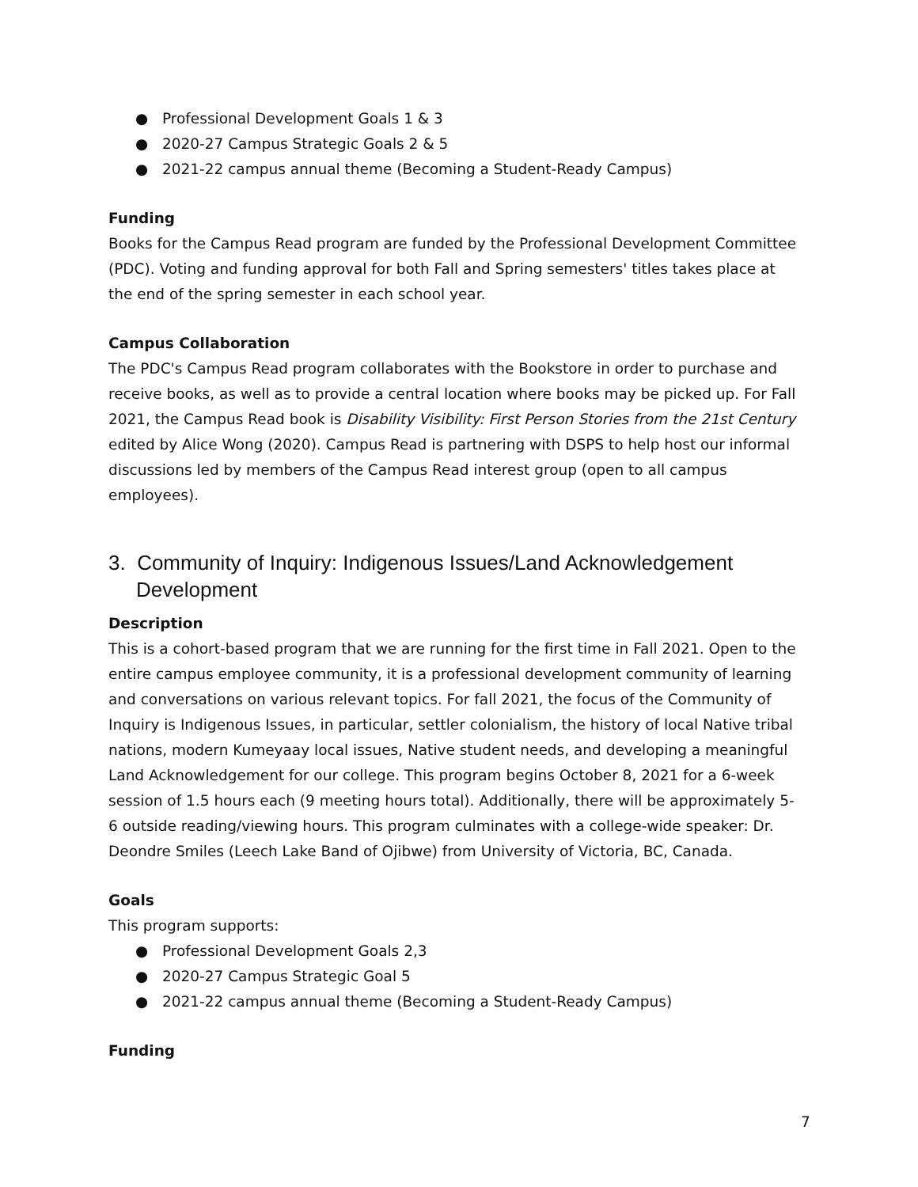● Professional Development Goals 1 & 3
● 2020-27 Campus Strategic Goals 2 & 5
● 2021-22 campus annual theme (Becoming a Student-Ready Campus)
Funding
Books for the Campus Read program are funded by the Professional Development Committee (PDC). Voting and funding approval for both Fall and Spring semesters' titles takes place at the end of the spring semester in each school year.
Campus Collaboration
The PDC's Campus Read program collaborates with the Bookstore in order to purchase and receive books, as well as to provide a central location where books may be picked up. For Fall 2021, the Campus Read book is Disability Visibility: First Person Stories from the 21st Century edited by Alice Wong (2020). Campus Read is partnering with DSPS to help host our informal discussions led by members of the Campus Read interest group (open to all campus employees).
3. Community of Inquiry: Indigenous Issues/Land Acknowledgement Development
Description
This is a cohort-based program that we are running for the first time in Fall 2021. Open to the entire campus employee community, it is a professional development community of learning and conversations on various relevant topics. For fall 2021, the focus of the Community of Inquiry is Indigenous Issues, in particular, settler colonialism, the history of local Native tribal nations, modern Kumeyaay local issues, Native student needs, and developing a meaningful Land Acknowledgement for our college. This program begins October 8, 2021 for a 6-week session of 1.5 hours each (9 meeting hours total). Additionally, there will be approximately 5-6 outside reading/viewing hours. This program culminates with a college-wide speaker: Dr. Deondre Smiles (Leech Lake Band of Ojibwe) from University of Victoria, BC, Canada.
Goals
This program supports:
● Professional Development Goals 2,3
● 2020-27 Campus Strategic Goal 5
● 2021-22 campus annual theme (Becoming a Student-Ready Campus)
Funding
7